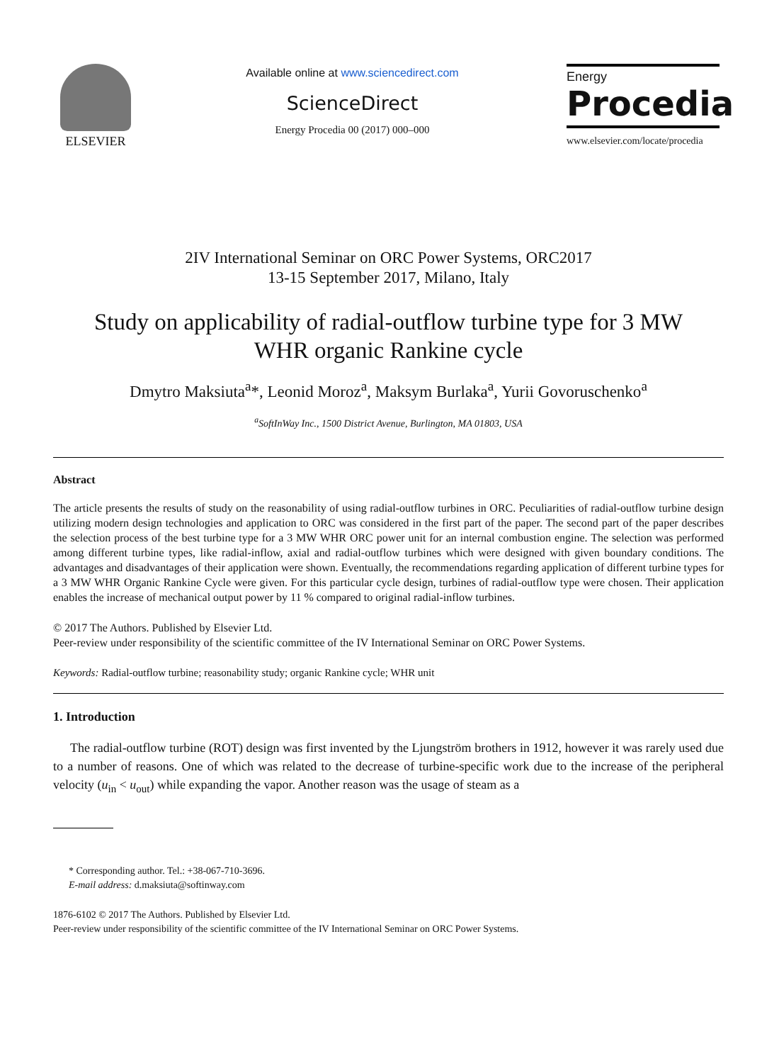ELSEVIER
Available online at www.sciencedirect.com
ScienceDirect
Energy Procedia 00 (2017) 000–000
Energy
Procedia
www.elsevier.com/locate/procedia
2IV International Seminar on ORC Power Systems, ORC2017
13-15 September 2017, Milano, Italy
Study on applicability of radial-outflow turbine type for 3 MW
WHR organic Rankine cycle
Dmytro Maksiuta<sup>a</sup>*, Leonid Moroz<sup>a</sup>, Maksym Burlaka<sup>a</sup>, Yurii Govoruschenko<sup>a</sup>
<sup>a</sup> SoftInWay Inc., 1500 District Avenue, Burlington, MA 01803, USA
Abstract
The article presents the results of study on the reasonability of using radial-outflow turbines in ORC. Peculiarities of radial-outflow turbine design utilizing modern design technologies and application to ORC was considered in the first part of the paper. The second part of the paper describes the selection process of the best turbine type for a 3 MW WHR ORC power unit for an internal combustion engine. The selection was performed among different turbine types, like radial-inflow, axial and radial-outflow turbines which were designed with given boundary conditions. The advantages and disadvantages of their application were shown. Eventually, the recommendations regarding application of different turbine types for a 3 MW WHR Organic Rankine Cycle were given. For this particular cycle design, turbines of radial-outflow type were chosen. Their application enables the increase of mechanical output power by 11 % compared to original radial-inflow turbines.
© 2017 The Authors. Published by Elsevier Ltd.
Peer-review under responsibility of the scientific committee of the IV International Seminar on ORC Power Systems.
Keywords: Radial-outflow turbine; reasonability study; organic Rankine cycle; WHR unit
1. Introduction
The radial-outflow turbine (ROT) design was first invented by the Ljungström brothers in 1912, however it was rarely used due to a number of reasons. One of which was related to the decrease of turbine-specific work due to the increase of the peripheral velocity (u<sub>in</sub> < u<sub>out</sub>) while expanding the vapor. Another reason was the usage of steam as a
* Corresponding author. Tel.: +38-067-710-3696.
E-mail address: d.maksiuta@softinway.com
1876-6102 © 2017 The Authors. Published by Elsevier Ltd.
Peer-review under responsibility of the scientific committee of the IV International Seminar on ORC Power Systems.